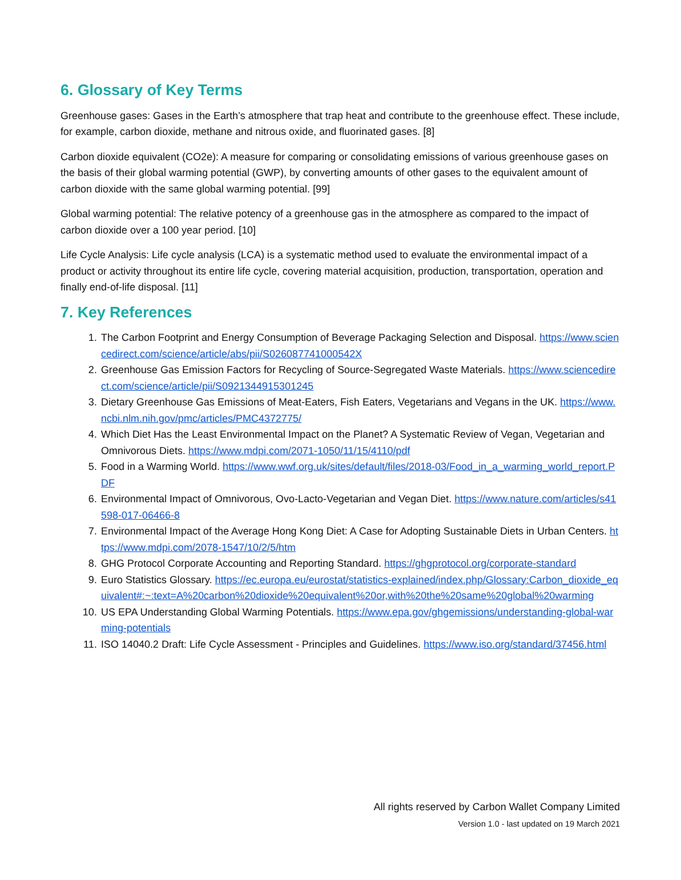6. Glossary of Key Terms
Greenhouse gases: Gases in the Earth’s atmosphere that trap heat and contribute to the greenhouse effect. These include, for example, carbon dioxide, methane and nitrous oxide, and fluorinated gases. [8]
Carbon dioxide equivalent (CO2e): A measure for comparing or consolidating emissions of various greenhouse gases on the basis of their global warming potential (GWP), by converting amounts of other gases to the equivalent amount of carbon dioxide with the same global warming potential. [99]
Global warming potential: The relative potency of a greenhouse gas in the atmosphere as compared to the impact of carbon dioxide over a 100 year period. [10]
Life Cycle Analysis: Life cycle analysis (LCA) is a systematic method used to evaluate the environmental impact of a product or activity throughout its entire life cycle, covering material acquisition, production, transportation, operation and finally end-of-life disposal. [11]
7. Key References
1. The Carbon Footprint and Energy Consumption of Beverage Packaging Selection and Disposal. https://www.sciencedirect.com/science/article/abs/pii/S026087741000542X
2. Greenhouse Gas Emission Factors for Recycling of Source-Segregated Waste Materials. https://www.sciencedirect.com/science/article/pii/S0921344915301245
3. Dietary Greenhouse Gas Emissions of Meat-Eaters, Fish Eaters, Vegetarians and Vegans in the UK. https://www.ncbi.nlm.nih.gov/pmc/articles/PMC4372775/
4. Which Diet Has the Least Environmental Impact on the Planet? A Systematic Review of Vegan, Vegetarian and Omnivorous Diets. https://www.mdpi.com/2071-1050/11/15/4110/pdf
5. Food in a Warming World. https://www.wwf.org.uk/sites/default/files/2018-03/Food_in_a_warming_world_report.PDF
6. Environmental Impact of Omnivorous, Ovo-Lacto-Vegetarian and Vegan Diet. https://www.nature.com/articles/s41598-017-06466-8
7. Environmental Impact of the Average Hong Kong Diet: A Case for Adopting Sustainable Diets in Urban Centers. https://www.mdpi.com/2078-1547/10/2/5/htm
8. GHG Protocol Corporate Accounting and Reporting Standard. https://ghgprotocol.org/corporate-standard
9. Euro Statistics Glossary. https://ec.europa.eu/eurostat/statistics-explained/index.php/Glossary:Carbon_dioxide_equivalent#:~:text=A%20carbon%20dioxide%20equivalent%20or,with%20the%20same%20global%20warming
10. US EPA Understanding Global Warming Potentials. https://www.epa.gov/ghgemissions/understanding-global-warming-potentials
11. ISO 14040.2 Draft: Life Cycle Assessment - Principles and Guidelines. https://www.iso.org/standard/37456.html
All rights reserved by Carbon Wallet Company Limited
Version 1.0 - last updated on 19 March 2021